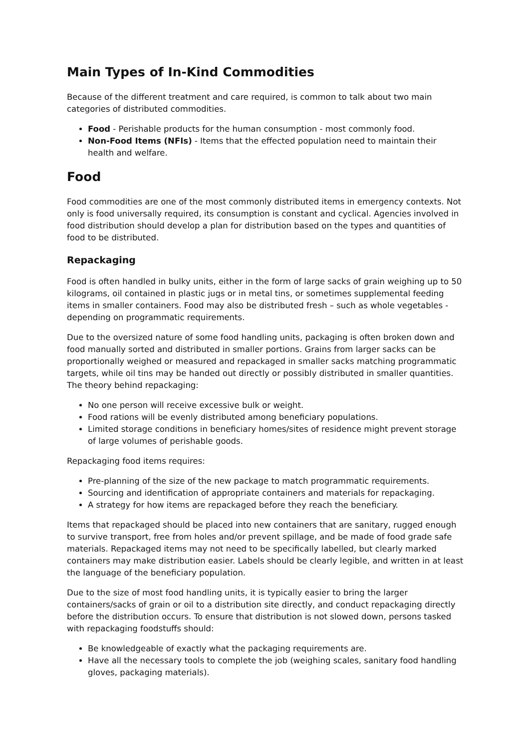Main Types of In-Kind Commodities
Because of the different treatment and care required, is common to talk about two main categories of distributed commodities.
Food - Perishable products for the human consumption - most commonly food.
Non-Food Items (NFIs) - Items that the effected population need to maintain their health and welfare.
Food
Food commodities are one of the most commonly distributed items in emergency contexts. Not only is food universally required, its consumption is constant and cyclical. Agencies involved in food distribution should develop a plan for distribution based on the types and quantities of food to be distributed.
Repackaging
Food is often handled in bulky units, either in the form of large sacks of grain weighing up to 50 kilograms, oil contained in plastic jugs or in metal tins, or sometimes supplemental feeding items in smaller containers. Food may also be distributed fresh – such as whole vegetables - depending on programmatic requirements.
Due to the oversized nature of some food handling units, packaging is often broken down and food manually sorted and distributed in smaller portions. Grains from larger sacks can be proportionally weighed or measured and repackaged in smaller sacks matching programmatic targets, while oil tins may be handed out directly or possibly distributed in smaller quantities. The theory behind repackaging:
No one person will receive excessive bulk or weight.
Food rations will be evenly distributed among beneficiary populations.
Limited storage conditions in beneficiary homes/sites of residence might prevent storage of large volumes of perishable goods.
Repackaging food items requires:
Pre-planning of the size of the new package to match programmatic requirements.
Sourcing and identification of appropriate containers and materials for repackaging.
A strategy for how items are repackaged before they reach the beneficiary.
Items that repackaged should be placed into new containers that are sanitary, rugged enough to survive transport, free from holes and/or prevent spillage, and be made of food grade safe materials. Repackaged items may not need to be specifically labelled, but clearly marked containers may make distribution easier. Labels should be clearly legible, and written in at least the language of the beneficiary population.
Due to the size of most food handling units, it is typically easier to bring the larger containers/sacks of grain or oil to a distribution site directly, and conduct repackaging directly before the distribution occurs. To ensure that distribution is not slowed down, persons tasked with repackaging foodstuffs should:
Be knowledgeable of exactly what the packaging requirements are.
Have all the necessary tools to complete the job (weighing scales, sanitary food handling gloves, packaging materials).